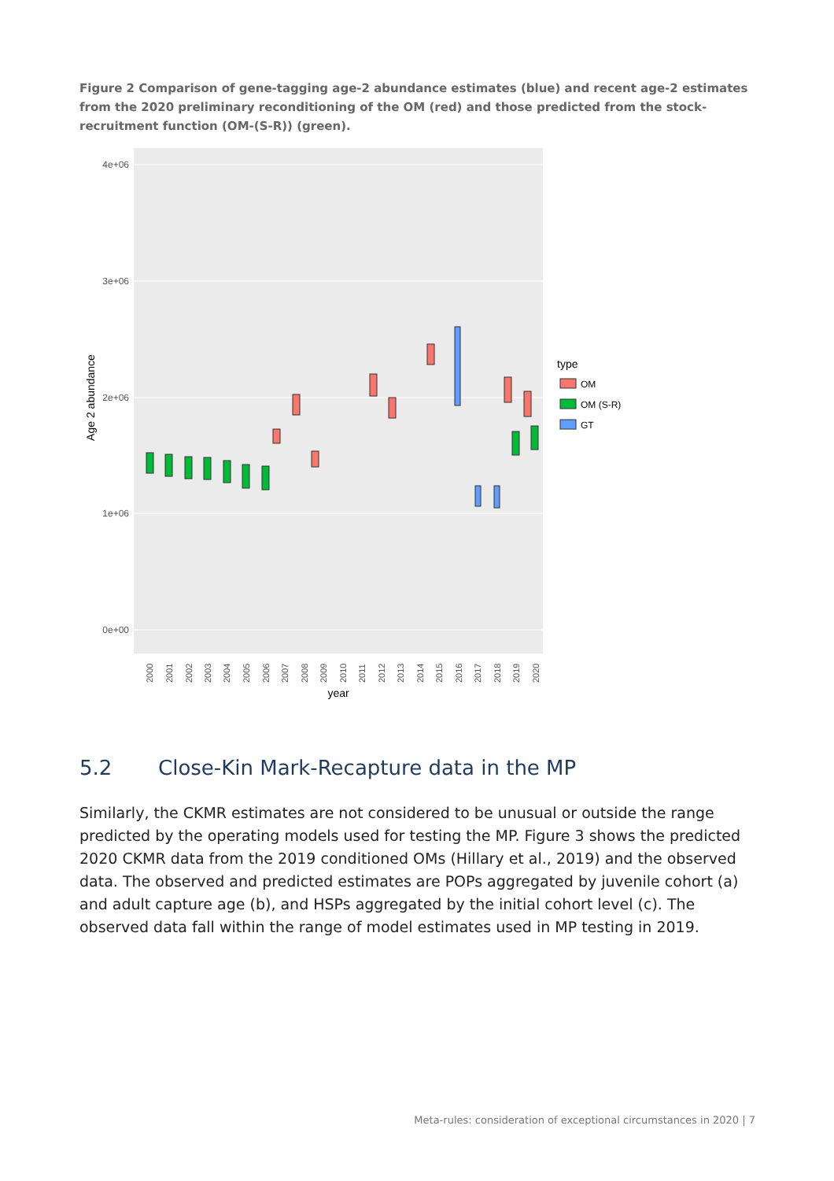Figure 2 Comparison of gene-tagging age-2 abundance estimates (blue) and recent age-2 estimates from the 2020 preliminary reconditioning of the OM (red) and those predicted from the stock-recruitment function (OM-(S-R)) (green).
4e+06
3e+06
2e+06
1e+06
0e+00
Age 2 abundance
2000
2001
2002
2003
2004
2005
2006
2007
2008
2009
2010
2011
2012
2013
2014
2015
2016
2017
2018
2019
2020
year
type
OM
OM (S-R)
GT
5.2 Close-Kin Mark-Recapture data in the MP
Similarly, the CKMR estimates are not considered to be unusual or outside the range predicted by the operating models used for testing the MP. Figure 3 shows the predicted 2020 CKMR data from the 2019 conditioned OMs (Hillary et al., 2019) and the observed data. The observed and predicted estimates are POPs aggregated by juvenile cohort (a) and adult capture age (b), and HSPs aggregated by the initial cohort level (c). The observed data fall within the range of model estimates used in MP testing in 2019.
Meta-rules: consideration of exceptional circumstances in 2020 | 7